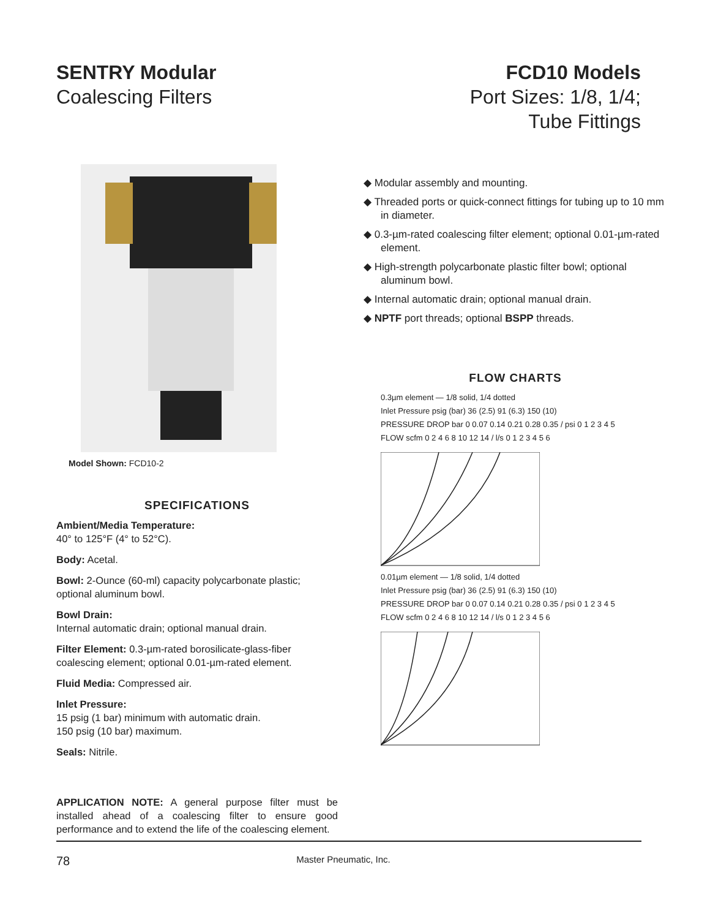SENTRY Modular
Coalescing Filters
FCD10 Models
Port Sizes: 1/8, 1/4;
Tube Fittings
Model Shown: FCD10-2
SPECIFICATIONS
Ambient/Media Temperature:
40° to 125°F (4° to 52°C).
Body: Acetal.
Bowl: 2-Ounce (60-ml) capacity polycarbonate plastic; optional aluminum bowl.
Bowl Drain:
Internal automatic drain; optional manual drain.
Filter Element: 0.3-µm-rated borosilicate-glass-fiber coalescing element; optional 0.01-µm-rated element.
Fluid Media: Compressed air.
Inlet Pressure:
15 psig (1 bar) minimum with automatic drain.
150 psig (10 bar) maximum.
Seals: Nitrile.
APPLICATION NOTE: A general purpose filter must be installed ahead of a coalescing filter to ensure good performance and to extend the life of the coalescing element.
◆ Modular assembly and mounting.
◆ Threaded ports or quick-connect fittings for tubing up to 10 mm in diameter.
◆ 0.3-µm-rated coalescing filter element; optional 0.01-µm-rated element.
◆ High-strength polycarbonate plastic filter bowl; optional aluminum bowl.
◆ Internal automatic drain; optional manual drain.
◆ NPTF port threads; optional BSPP threads.
FLOW CHARTS
0.3µm element — 1/8 solid, 1/4 dotted
Inlet Pressure psig (bar) 36 (2.5) 91 (6.3) 150 (10)
PRESSURE DROP bar 0 0.07 0.14 0.21 0.28 0.35 / psi 0 1 2 3 4 5
FLOW scfm 0 2 4 6 8 10 12 14 / l/s 0 1 2 3 4 5 6
0.01µm element — 1/8 solid, 1/4 dotted
Inlet Pressure psig (bar) 36 (2.5) 91 (6.3) 150 (10)
PRESSURE DROP bar 0 0.07 0.14 0.21 0.28 0.35 / psi 0 1 2 3 4 5
FLOW scfm 0 2 4 6 8 10 12 14 / l/s 0 1 2 3 4 5 6
78 Master Pneumatic, Inc.